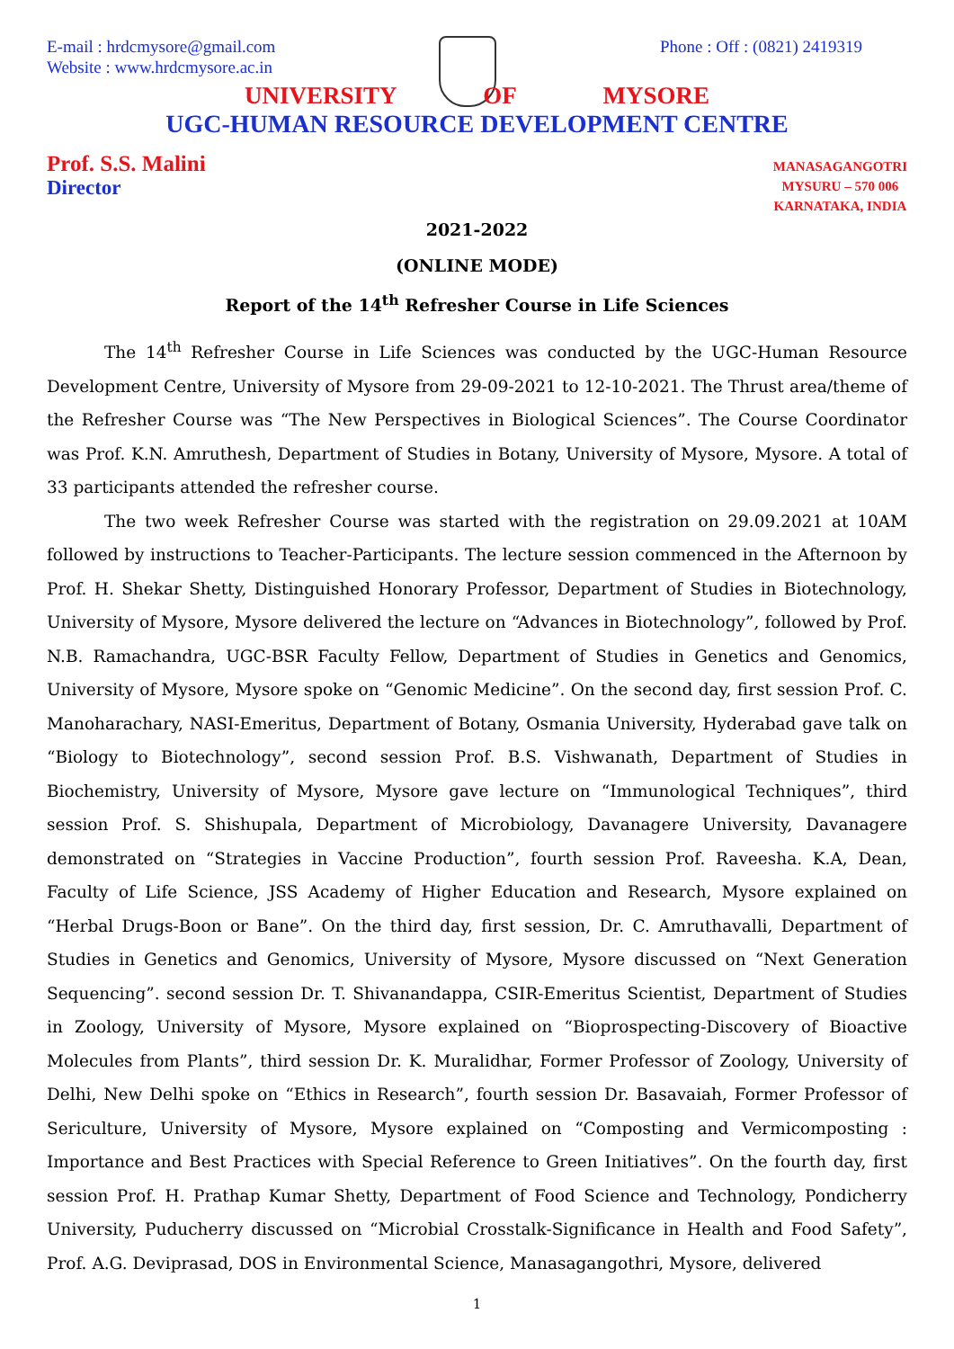E-mail : hrdcmysore@gmail.com
Website : www.hrdcmysore.ac.in
Phone : Off : (0821) 2419319
UNIVERSITY OF MYSORE
UGC-HUMAN RESOURCE DEVELOPMENT CENTRE
Prof. S.S. Malini
Director
MANASAGANGOTRI
MYSURU – 570 006
KARNATAKA, INDIA
2021-2022
(ONLINE MODE)
Report of the 14<sup>th</sup> Refresher Course in Life Sciences
The 14<sup>th</sup> Refresher Course in Life Sciences was conducted by the UGC-Human Resource Development Centre, University of Mysore from 29-09-2021 to 12-10-2021. The Thrust area/theme of the Refresher Course was “The New Perspectives in Biological Sciences”. The Course Coordinator was Prof. K.N. Amruthesh, Department of Studies in Botany, University of Mysore, Mysore. A total of 33 participants attended the refresher course.
The two week Refresher Course was started with the registration on 29.09.2021 at 10AM followed by instructions to Teacher-Participants. The lecture session commenced in the Afternoon by Prof. H. Shekar Shetty, Distinguished Honorary Professor, Department of Studies in Biotechnology, University of Mysore, Mysore delivered the lecture on “Advances in Biotechnology”, followed by Prof. N.B. Ramachandra, UGC-BSR Faculty Fellow, Department of Studies in Genetics and Genomics, University of Mysore, Mysore spoke on “Genomic Medicine”. On the second day, first session Prof. C. Manoharachary, NASI-Emeritus, Department of Botany, Osmania University, Hyderabad gave talk on “Biology to Biotechnology”, second session Prof. B.S. Vishwanath, Department of Studies in Biochemistry, University of Mysore, Mysore gave lecture on “Immunological Techniques”, third session Prof. S. Shishupala, Department of Microbiology, Davanagere University, Davanagere demonstrated on “Strategies in Vaccine Production”, fourth session Prof. Raveesha. K.A, Dean, Faculty of Life Science, JSS Academy of Higher Education and Research, Mysore explained on “Herbal Drugs-Boon or Bane”. On the third day, first session, Dr. C. Amruthavalli, Department of Studies in Genetics and Genomics, University of Mysore, Mysore discussed on “Next Generation Sequencing”. second session Dr. T. Shivanandappa, CSIR-Emeritus Scientist, Department of Studies in Zoology, University of Mysore, Mysore explained on “Bioprospecting-Discovery of Bioactive Molecules from Plants”, third session Dr. K. Muralidhar, Former Professor of Zoology, University of Delhi, New Delhi spoke on “Ethics in Research”, fourth session Dr. Basavaiah, Former Professor of Sericulture, University of Mysore, Mysore explained on “Composting and Vermicomposting : Importance and Best Practices with Special Reference to Green Initiatives”. On the fourth day, first session Prof. H. Prathap Kumar Shetty, Department of Food Science and Technology, Pondicherry University, Puducherry discussed on “Microbial Crosstalk-Significance in Health and Food Safety”, Prof. A.G. Deviprasad, DOS in Environmental Science, Manasagangothri, Mysore, delivered
1